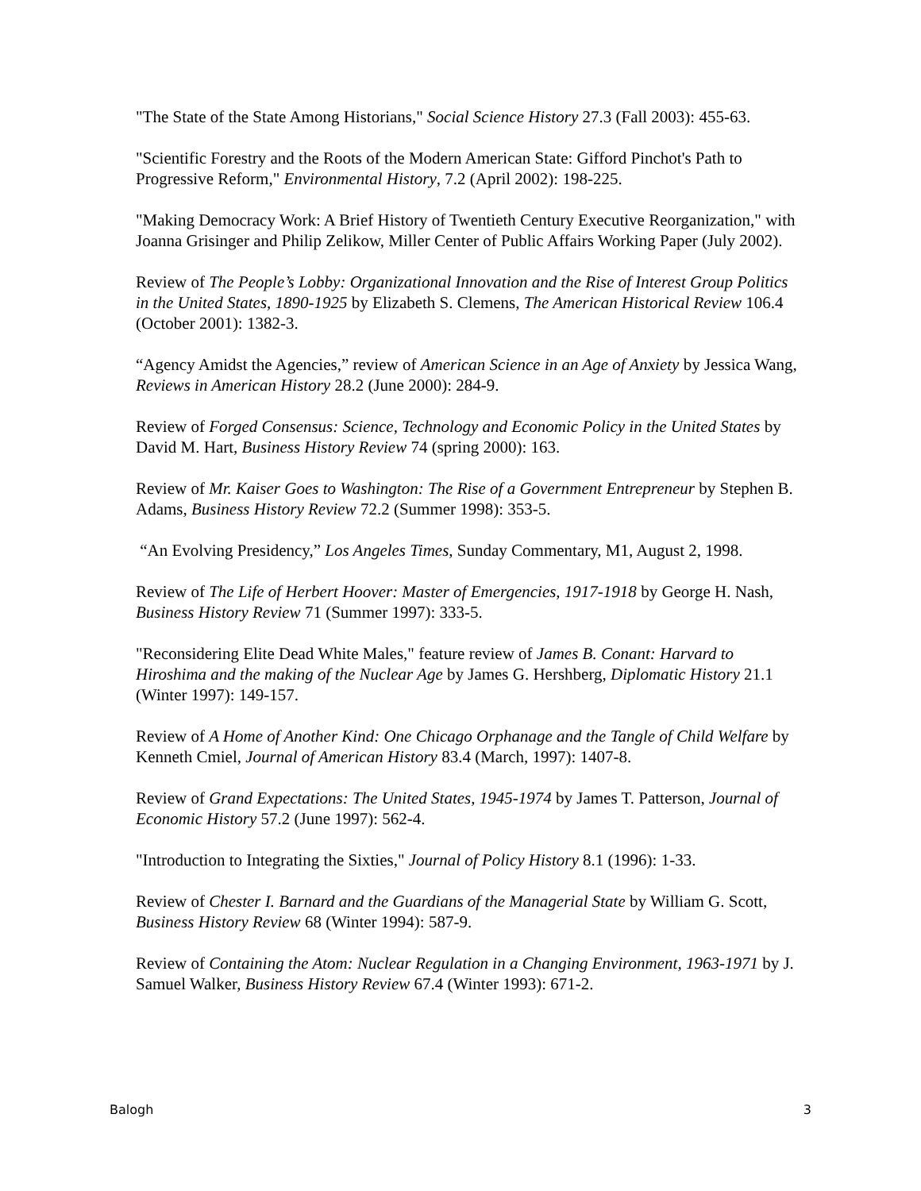"The State of the State Among Historians," Social Science History 27.3 (Fall 2003): 455-63.
"Scientific Forestry and the Roots of the Modern American State: Gifford Pinchot's Path to Progressive Reform," Environmental History, 7.2 (April 2002): 198-225.
"Making Democracy Work: A Brief History of Twentieth Century Executive Reorganization," with Joanna Grisinger and Philip Zelikow, Miller Center of Public Affairs Working Paper (July 2002).
Review of The People’s Lobby: Organizational Innovation and the Rise of Interest Group Politics in the United States, 1890-1925 by Elizabeth S. Clemens, The American Historical Review 106.4 (October 2001): 1382-3.
“Agency Amidst the Agencies,” review of American Science in an Age of Anxiety by Jessica Wang, Reviews in American History 28.2 (June 2000): 284-9.
Review of Forged Consensus: Science, Technology and Economic Policy in the United States by David M. Hart, Business History Review 74 (spring 2000): 163.
Review of Mr. Kaiser Goes to Washington: The Rise of a Government Entrepreneur by Stephen B. Adams, Business History Review 72.2 (Summer 1998): 353-5.
“An Evolving Presidency,” Los Angeles Times, Sunday Commentary, M1, August 2, 1998.
Review of The Life of Herbert Hoover: Master of Emergencies, 1917-1918 by George H. Nash, Business History Review 71 (Summer 1997): 333-5.
"Reconsidering Elite Dead White Males," feature review of James B. Conant: Harvard to Hiroshima and the making of the Nuclear Age by James G. Hershberg, Diplomatic History 21.1 (Winter 1997): 149-157.
Review of A Home of Another Kind: One Chicago Orphanage and the Tangle of Child Welfare by Kenneth Cmiel, Journal of American History 83.4 (March, 1997): 1407-8.
Review of Grand Expectations: The United States, 1945-1974 by James T. Patterson, Journal of Economic History 57.2 (June 1997): 562-4.
"Introduction to Integrating the Sixties," Journal of Policy History 8.1 (1996): 1-33.
Review of Chester I. Barnard and the Guardians of the Managerial State by William G. Scott, Business History Review 68 (Winter 1994): 587-9.
Review of Containing the Atom: Nuclear Regulation in a Changing Environment, 1963-1971 by J. Samuel Walker, Business History Review 67.4 (Winter 1993): 671-2.
Balogh 3